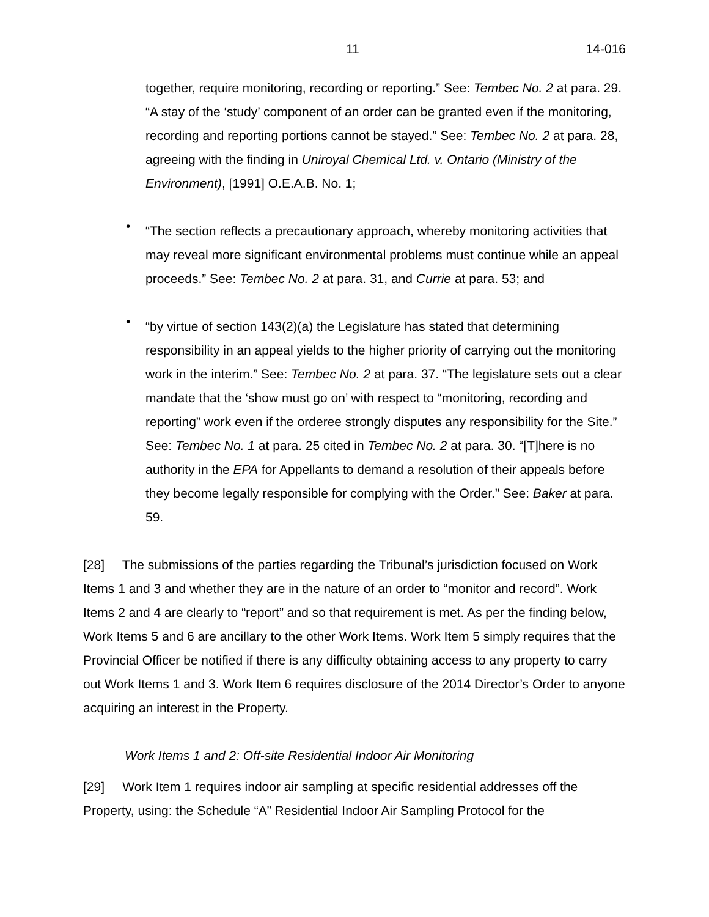11 14-016
together, require monitoring, recording or reporting.” See: Tembec No. 2 at para. 29. “A stay of the ‘study’ component of an order can be granted even if the monitoring, recording and reporting portions cannot be stayed.” See: Tembec No. 2 at para. 28, agreeing with the finding in Uniroyal Chemical Ltd. v. Ontario (Ministry of the Environment), [1991] O.E.A.B. No. 1;
•
“The section reflects a precautionary approach, whereby monitoring activities that may reveal more significant environmental problems must continue while an appeal proceeds.” See: Tembec No. 2 at para. 31, and Currie at para. 53; and
•
“by virtue of section 143(2)(a) the Legislature has stated that determining responsibility in an appeal yields to the higher priority of carrying out the monitoring work in the interim.” See: Tembec No. 2 at para. 37. “The legislature sets out a clear mandate that the ‘show must go on’ with respect to “monitoring, recording and reporting” work even if the orderee strongly disputes any responsibility for the Site.” See: Tembec No. 1 at para. 25 cited in Tembec No. 2 at para. 30. “[T]here is no authority in the EPA for Appellants to demand a resolution of their appeals before they become legally responsible for complying with the Order.” See: Baker at para. 59.
[28] The submissions of the parties regarding the Tribunal’s jurisdiction focused on Work Items 1 and 3 and whether they are in the nature of an order to “monitor and record”. Work Items 2 and 4 are clearly to “report” and so that requirement is met. As per the finding below, Work Items 5 and 6 are ancillary to the other Work Items. Work Item 5 simply requires that the Provincial Officer be notified if there is any difficulty obtaining access to any property to carry out Work Items 1 and 3. Work Item 6 requires disclosure of the 2014 Director’s Order to anyone acquiring an interest in the Property.
Work Items 1 and 2: Off-site Residential Indoor Air Monitoring
[29] Work Item 1 requires indoor air sampling at specific residential addresses off the Property, using: the Schedule “A” Residential Indoor Air Sampling Protocol for the